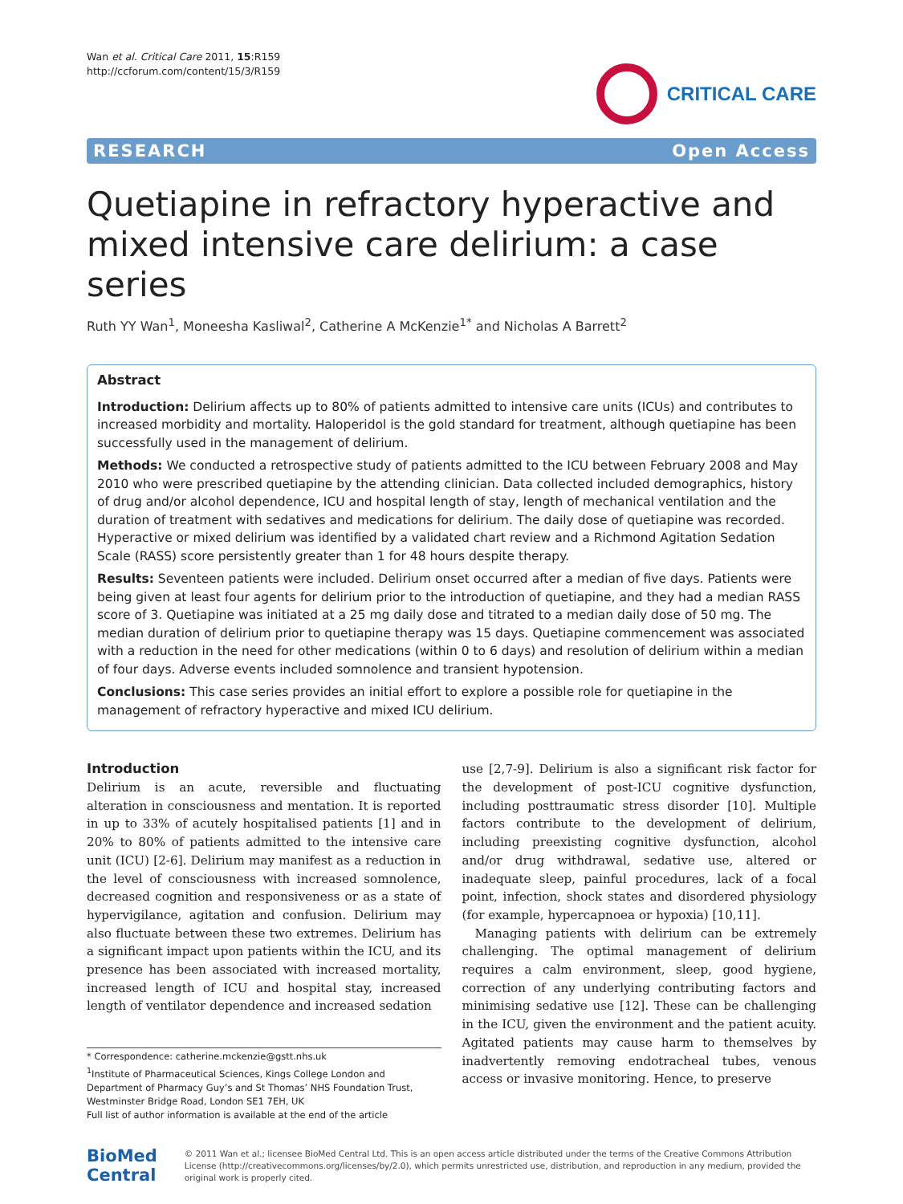Wan et al. Critical Care 2011, 15:R159
http://ccforum.com/content/15/3/R159
CRITICAL CARE
RESEARCH Open Access
Quetiapine in refractory hyperactive and mixed intensive care delirium: a case series
Ruth YY Wan<sup>1</sup>, Moneesha Kasliwal<sup>2</sup>, Catherine A McKenzie<sup>1*</sup> and Nicholas A Barrett<sup>2</sup>
Abstract
Introduction: Delirium affects up to 80% of patients admitted to intensive care units (ICUs) and contributes to increased morbidity and mortality. Haloperidol is the gold standard for treatment, although quetiapine has been successfully used in the management of delirium.
Methods: We conducted a retrospective study of patients admitted to the ICU between February 2008 and May 2010 who were prescribed quetiapine by the attending clinician. Data collected included demographics, history of drug and/or alcohol dependence, ICU and hospital length of stay, length of mechanical ventilation and the duration of treatment with sedatives and medications for delirium. The daily dose of quetiapine was recorded. Hyperactive or mixed delirium was identified by a validated chart review and a Richmond Agitation Sedation Scale (RASS) score persistently greater than 1 for 48 hours despite therapy.
Results: Seventeen patients were included. Delirium onset occurred after a median of five days. Patients were being given at least four agents for delirium prior to the introduction of quetiapine, and they had a median RASS score of 3. Quetiapine was initiated at a 25 mg daily dose and titrated to a median daily dose of 50 mg. The median duration of delirium prior to quetiapine therapy was 15 days. Quetiapine commencement was associated with a reduction in the need for other medications (within 0 to 6 days) and resolution of delirium within a median of four days. Adverse events included somnolence and transient hypotension.
Conclusions: This case series provides an initial effort to explore a possible role for quetiapine in the management of refractory hyperactive and mixed ICU delirium.
Introduction
Delirium is an acute, reversible and fluctuating alteration in consciousness and mentation. It is reported in up to 33% of acutely hospitalised patients [1] and in 20% to 80% of patients admitted to the intensive care unit (ICU) [2-6]. Delirium may manifest as a reduction in the level of consciousness with increased somnolence, decreased cognition and responsiveness or as a state of hypervigilance, agitation and confusion. Delirium may also fluctuate between these two extremes. Delirium has a significant impact upon patients within the ICU, and its presence has been associated with increased mortality, increased length of ICU and hospital stay, increased length of ventilator dependence and increased sedation
* Correspondence: catherine.mckenzie@gstt.nhs.uk
<sup>1</sup> Institute of Pharmaceutical Sciences, Kings College London and Department of Pharmacy Guy’s and St Thomas’ NHS Foundation Trust, Westminster Bridge Road, London SE1 7EH, UK
Full list of author information is available at the end of the article
use [2,7-9]. Delirium is also a significant risk factor for the development of post-ICU cognitive dysfunction, including posttraumatic stress disorder [10]. Multiple factors contribute to the development of delirium, including preexisting cognitive dysfunction, alcohol and/or drug withdrawal, sedative use, altered or inadequate sleep, painful procedures, lack of a focal point, infection, shock states and disordered physiology (for example, hypercapnoea or hypoxia) [10,11].
Managing patients with delirium can be extremely challenging. The optimal management of delirium requires a calm environment, sleep, good hygiene, correction of any underlying contributing factors and minimising sedative use [12]. These can be challenging in the ICU, given the environment and the patient acuity. Agitated patients may cause harm to themselves by inadvertently removing endotracheal tubes, venous access or invasive monitoring. Hence, to preserve
BioMed Central
© 2011 Wan et al.; licensee BioMed Central Ltd. This is an open access article distributed under the terms of the Creative Commons Attribution License (http://creativecommons.org/licenses/by/2.0), which permits unrestricted use, distribution, and reproduction in any medium, provided the original work is properly cited.